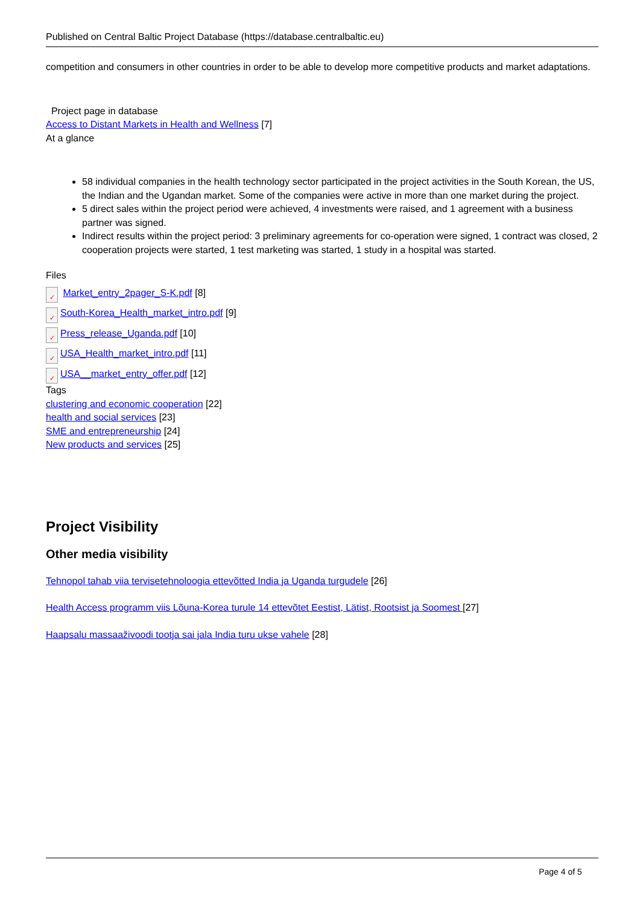Published on Central Baltic Project Database (https://database.centralbaltic.eu)
competition and consumers in other countries in order to be able to develop more competitive products and market adaptations.
Project page in database
Access to Distant Markets in Health and Wellness [7]
At a glance
58 individual companies in the health technology sector participated in the project activities in the South Korean, the US, the Indian and the Ugandan market. Some of the companies were active in more than one market during the project.
5 direct sales within the project period were achieved, 4 investments were raised, and 1 agreement with a business partner was signed.
Indirect results within the project period: 3 preliminary agreements for co-operation were signed, 1 contract was closed, 2 cooperation projects were started, 1 test marketing was started, 1 study in a hospital was started.
Files
✓ Market_entry_2pager_S-K.pdf [8]
✓ South-Korea_Health_market_intro.pdf [9]
✓ Press_release_Uganda.pdf [10]
✓ USA_Health_market_intro.pdf [11]
✓ USA__market_entry_offer.pdf [12]
Tags
clustering and economic cooperation [22]
health and social services [23]
SME and entrepreneurship [24]
New products and services [25]
Project Visibility
Other media visibility
Tehnopol tahab viia tervisetehnoloogia ettevõtted India ja Uganda turgudele [26]
Health Access programm viis Lõuna-Korea turule 14 ettevõtet Eestist, Lätist, Rootsist ja Soomest [27]
Haapsalu massaaživoodi tootja sai jala India turu ukse vahele [28]
Page 4 of 5